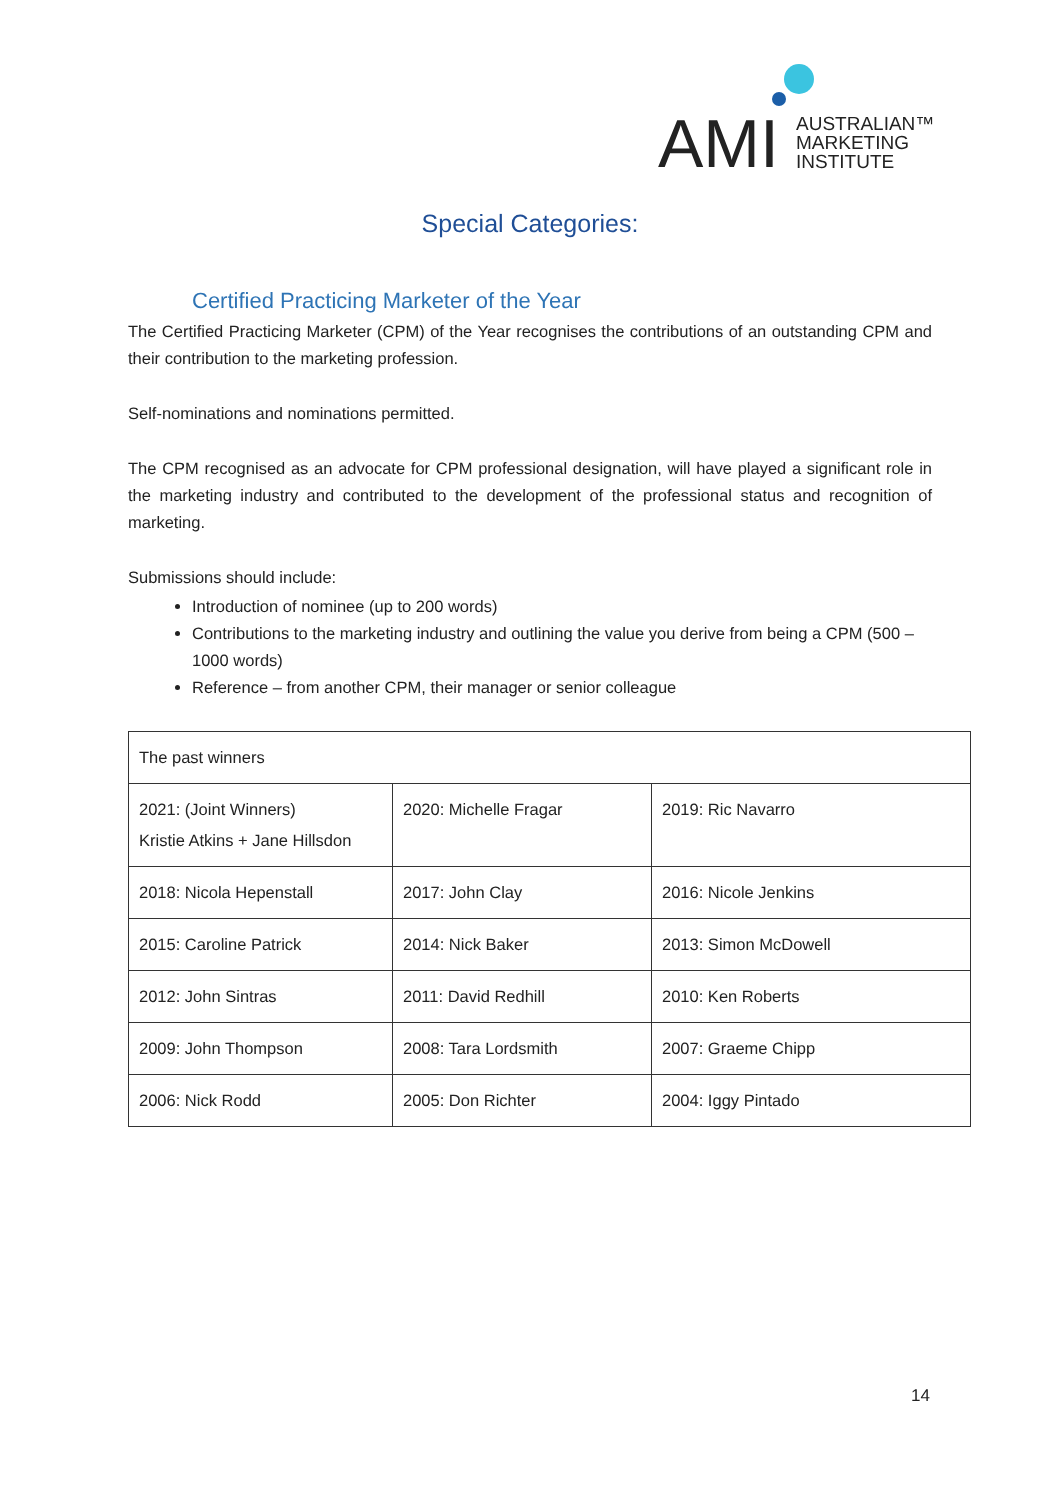AMI
AUSTRALIAN™
MARKETING
INSTITUTE
Special Categories:
Certified Practicing Marketer of the Year
The Certified Practicing Marketer (CPM) of the Year recognises the contributions of an outstanding CPM and their contribution to the marketing profession.
Self-nominations and nominations permitted.
The CPM recognised as an advocate for CPM professional designation, will have played a significant role in the marketing industry and contributed to the development of the professional status and recognition of marketing.
Submissions should include:
Introduction of nominee (up to 200 words)
Contributions to the marketing industry and outlining the value you derive from being a CPM (500 – 1000 words)
Reference – from another CPM, their manager or senior colleague
| The past winners | | |
| 2021: (Joint Winners) Kristie Atkins + Jane Hillsdon | 2020: Michelle Fragar | 2019: Ric Navarro |
| 2018: Nicola Hepenstall | 2017: John Clay | 2016: Nicole Jenkins |
| 2015: Caroline Patrick | 2014: Nick Baker | 2013: Simon McDowell |
| 2012: John Sintras | 2011: David Redhill | 2010: Ken Roberts |
| 2009: John Thompson | 2008: Tara Lordsmith | 2007: Graeme Chipp |
| 2006: Nick Rodd | 2005: Don Richter | 2004: Iggy Pintado |
14